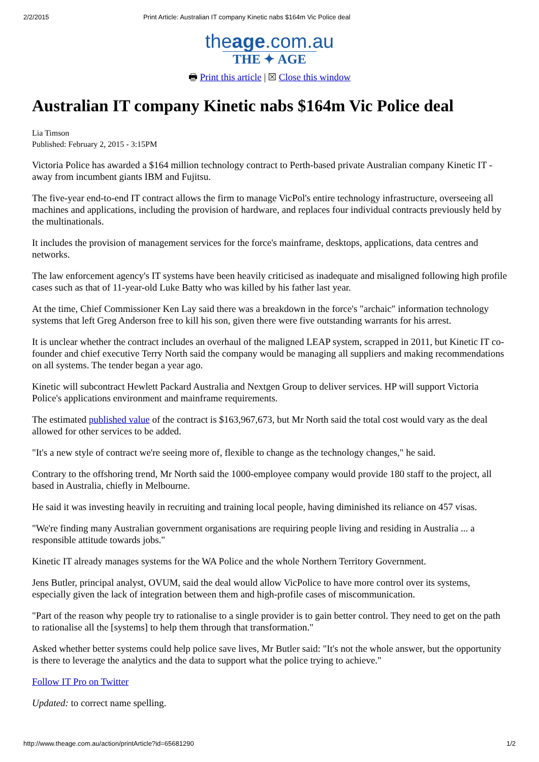2/2/2015 Print Article: Australian IT company Kinetic nabs $164m Vic Police deal
theage.com.au
THE ✦ AGE
🖶 Print this article | ☒ Close this window
Australian IT company Kinetic nabs $164m Vic Police deal
Lia Timson
Published: February 2, 2015 - 3:15PM
Victoria Police has awarded a $164 million technology contract to Perth-based private Australian company Kinetic IT - away from incumbent giants IBM and Fujitsu.
The five-year end-to-end IT contract allows the firm to manage VicPol's entire technology infrastructure, overseeing all machines and applications, including the provision of hardware, and replaces four individual contracts previously held by the multinationals.
It includes the provision of management services for the force's mainframe, desktops, applications, data centres and networks.
The law enforcement agency's IT systems have been heavily criticised as inadequate and misaligned following high profile cases such as that of 11-year-old Luke Batty who was killed by his father last year.
At the time, Chief Commissioner Ken Lay said there was a breakdown in the force's "archaic" information technology systems that left Greg Anderson free to kill his son, given there were five outstanding warrants for his arrest.
It is unclear whether the contract includes an overhaul of the maligned LEAP system, scrapped in 2011, but Kinetic IT co-founder and chief executive Terry North said the company would be managing all suppliers and making recommendations on all systems. The tender began a year ago.
Kinetic will subcontract Hewlett Packard Australia and Nextgen Group to deliver services. HP will support Victoria Police's applications environment and mainframe requirements.
The estimated published value of the contract is $163,967,673, but Mr North said the total cost would vary as the deal allowed for other services to be added.
"It's a new style of contract we're seeing more of, flexible to change as the technology changes," he said.
Contrary to the offshoring trend, Mr North said the 1000-employee company would provide 180 staff to the project, all based in Australia, chiefly in Melbourne.
He said it was investing heavily in recruiting and training local people, having diminished its reliance on 457 visas.
"We're finding many Australian government organisations are requiring people living and residing in Australia ... a responsible attitude towards jobs."
Kinetic IT already manages systems for the WA Police and the whole Northern Territory Government.
Jens Butler, principal analyst, OVUM, said the deal would allow VicPolice to have more control over its systems, especially given the lack of integration between them and high-profile cases of miscommunication.
"Part of the reason why people try to rationalise to a single provider is to gain better control. They need to get on the path to rationalise all the [systems] to help them through that transformation."
Asked whether better systems could help police save lives, Mr Butler said: "It's not the whole answer, but the opportunity is there to leverage the analytics and the data to support what the police trying to achieve."
Follow IT Pro on Twitter
Updated: to correct name spelling.
http://www.theage.com.au/action/printArticle?id=65681290 1/2